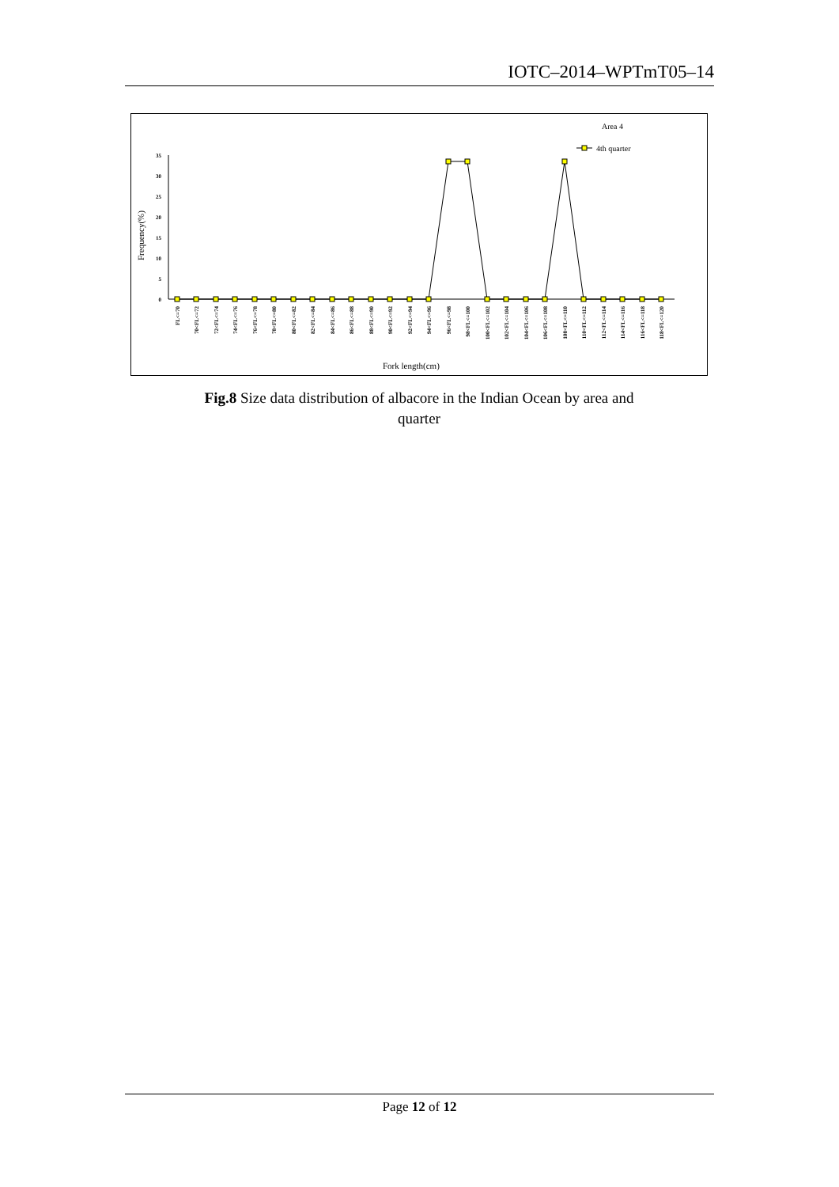IOTC–2014–WPTmT05–14
Area 4
4th quarter
Frequency(%)
35
30
25
20
15
10
5
0
FL<=70
70<FL<=72
72<FL<=74
74<FL<=76
76<FL<=78
78<FL<=80
80<FL<=82
82<FL<=84
84<FL<=86
86<FL<=88
88<FL<=90
90<FL<=92
92<FL<=94
94<FL<=96
96<FL<=98
98<FL<=100
100<FL<=102
102<FL<=104
104<FL<=106
106<FL<=108
108<FL<=110
110<FL<=112
112<FL<=114
114<FL<=116
116<FL<=118
118<FL<=120
Fork length(cm)
Fig.8 Size data distribution of albacore in the Indian Ocean by area and quarter
Page 12 of 12